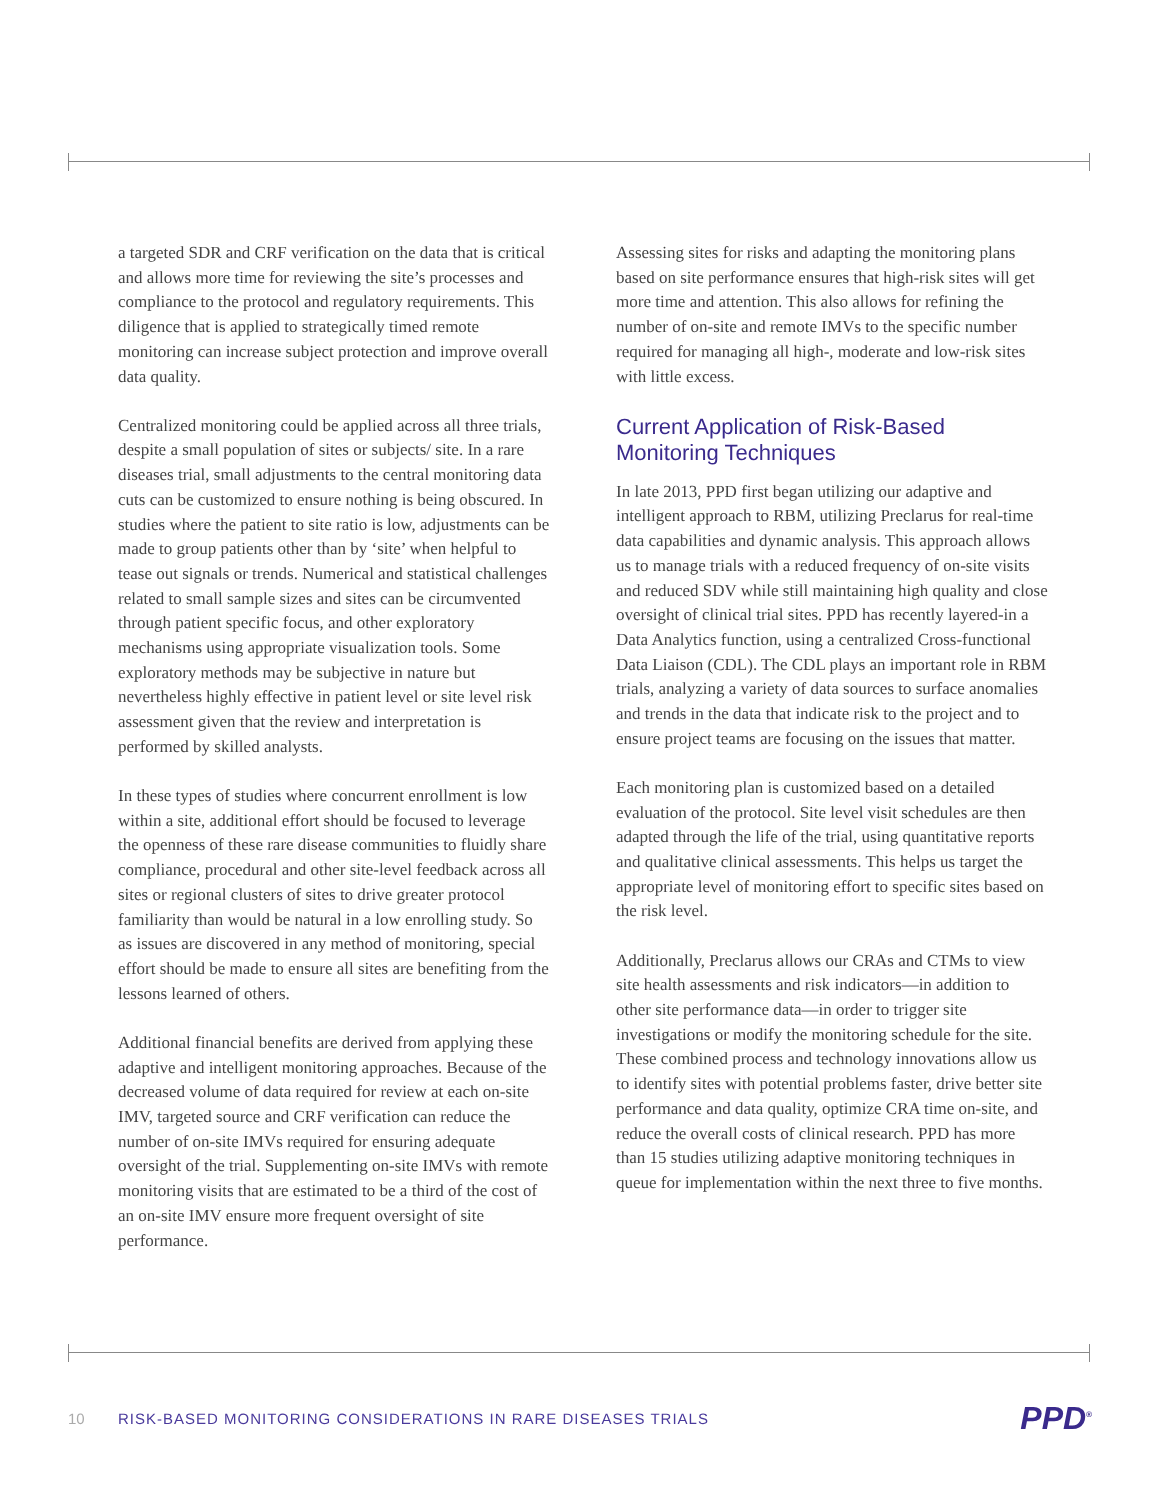a targeted SDR and CRF verification on the data that is critical and allows more time for reviewing the site’s processes and compliance to the protocol and regulatory requirements. This diligence that is applied to strategically timed remote monitoring can increase subject protection and improve overall data quality.
Centralized monitoring could be applied across all three trials, despite a small population of sites or subjects/ site. In a rare diseases trial, small adjustments to the central monitoring data cuts can be customized to ensure nothing is being obscured. In studies where the patient to site ratio is low, adjustments can be made to group patients other than by ‘site’ when helpful to tease out signals or trends. Numerical and statistical challenges related to small sample sizes and sites can be circumvented through patient specific focus, and other exploratory mechanisms using appropriate visualization tools. Some exploratory methods may be subjective in nature but nevertheless highly effective in patient level or site level risk assessment given that the review and interpretation is performed by skilled analysts.
In these types of studies where concurrent enrollment is low within a site, additional effort should be focused to leverage the openness of these rare disease communities to fluidly share compliance, procedural and other site-level feedback across all sites or regional clusters of sites to drive greater protocol familiarity than would be natural in a low enrolling study. So as issues are discovered in any method of monitoring, special effort should be made to ensure all sites are benefiting from the lessons learned of others.
Additional financial benefits are derived from applying these adaptive and intelligent monitoring approaches. Because of the decreased volume of data required for review at each on-site IMV, targeted source and CRF verification can reduce the number of on-site IMVs required for ensuring adequate oversight of the trial. Supplementing on-site IMVs with remote monitoring visits that are estimated to be a third of the cost of an on-site IMV ensure more frequent oversight of site performance.
Assessing sites for risks and adapting the monitoring plans based on site performance ensures that high-risk sites will get more time and attention. This also allows for refining the number of on-site and remote IMVs to the specific number required for managing all high-, moderate and low-risk sites with little excess.
Current Application of Risk-Based Monitoring Techniques
In late 2013, PPD first began utilizing our adaptive and intelligent approach to RBM, utilizing Preclarus for real-time data capabilities and dynamic analysis. This approach allows us to manage trials with a reduced frequency of on-site visits and reduced SDV while still maintaining high quality and close oversight of clinical trial sites. PPD has recently layered-in a Data Analytics function, using a centralized Cross-functional Data Liaison (CDL). The CDL plays an important role in RBM trials, analyzing a variety of data sources to surface anomalies and trends in the data that indicate risk to the project and to ensure project teams are focusing on the issues that matter.
Each monitoring plan is customized based on a detailed evaluation of the protocol. Site level visit schedules are then adapted through the life of the trial, using quantitative reports and qualitative clinical assessments. This helps us target the appropriate level of monitoring effort to specific sites based on the risk level.
Additionally, Preclarus allows our CRAs and CTMs to view site health assessments and risk indicators—in addition to other site performance data—in order to trigger site investigations or modify the monitoring schedule for the site. These combined process and technology innovations allow us to identify sites with potential problems faster, drive better site performance and data quality, optimize CRA time on-site, and reduce the overall costs of clinical research. PPD has more than 15 studies utilizing adaptive monitoring techniques in queue for implementation within the next three to five months.
10 RISK-BASED MONITORING CONSIDERATIONS IN RARE DISEASES TRIALS PPD<sup>®</sup>